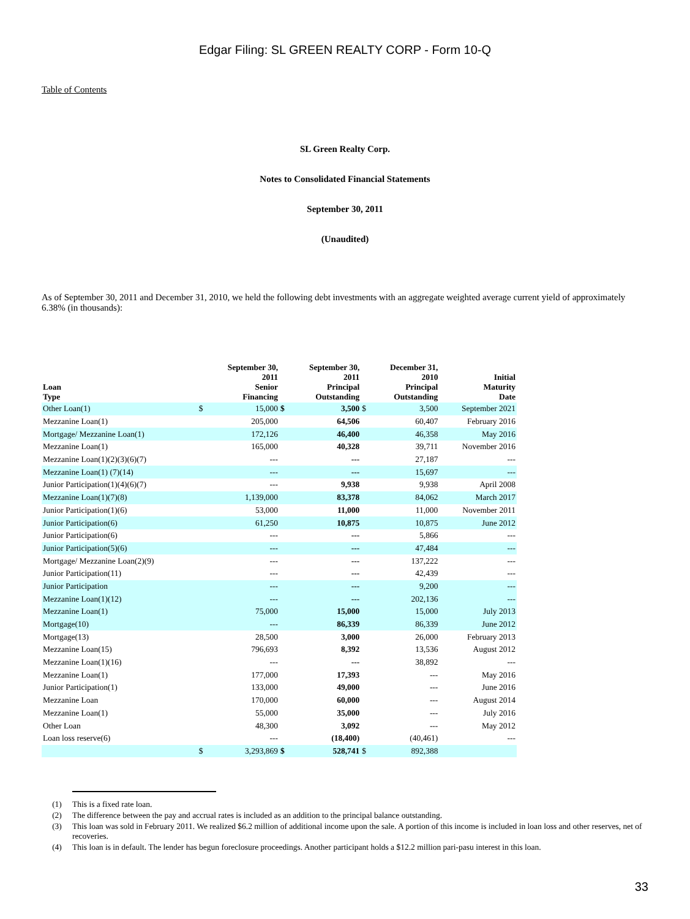Edgar Filing: SL GREEN REALTY CORP - Form 10-Q
Table of Contents
SL Green Realty Corp.
Notes to Consolidated Financial Statements
September 30, 2011
(Unaudited)
As of September 30, 2011 and December 31, 2010, we held the following debt investments with an aggregate weighted average current yield of approximately 6.38% (in thousands):
| Loan Type | | September 30, 2011 Senior Financing | | September 30, 2011 Principal Outstanding | | December 31, 2010 Principal Outstanding | Initial Maturity Date |
| --- | --- | --- | --- | --- | --- | --- | --- |
| Other Loan(1) | $ | 15,000 | $ | 3,500 | $ | 3,500 | September 2021 |
| Mezzanine Loan(1) | | 205,000 | | 64,506 | | 60,407 | February 2016 |
| Mortgage/ Mezzanine Loan(1) | | 172,126 | | 46,400 | | 46,358 | May 2016 |
| Mezzanine Loan(1) | | 165,000 | | 40,328 | | 39,711 | November 2016 |
| Mezzanine Loan(1)(2)(3)(6)(7) | | --- | | --- | | 27,187 | --- |
| Mezzanine Loan(1) (7)(14) | | --- | | --- | | 15,697 | --- |
| Junior Participation(1)(4)(6)(7) | | --- | | 9,938 | | 9,938 | April 2008 |
| Mezzanine Loan(1)(7)(8) | | 1,139,000 | | 83,378 | | 84,062 | March 2017 |
| Junior Participation(1)(6) | | 53,000 | | 11,000 | | 11,000 | November 2011 |
| Junior Participation(6) | | 61,250 | | 10,875 | | 10,875 | June 2012 |
| Junior Participation(6) | | --- | | --- | | 5,866 | --- |
| Junior Participation(5)(6) | | --- | | --- | | 47,484 | --- |
| Mortgage/ Mezzanine Loan(2)(9) | | --- | | --- | | 137,222 | --- |
| Junior Participation(11) | | --- | | --- | | 42,439 | --- |
| Junior Participation | | --- | | --- | | 9,200 | --- |
| Mezzanine Loan(1)(12) | | --- | | --- | | 202,136 | --- |
| Mezzanine Loan(1) | | 75,000 | | 15,000 | | 15,000 | July 2013 |
| Mortgage(10) | | --- | | 86,339 | | 86,339 | June 2012 |
| Mortgage(13) | | 28,500 | | 3,000 | | 26,000 | February 2013 |
| Mezzanine Loan(15) | | 796,693 | | 8,392 | | 13,536 | August 2012 |
| Mezzanine Loan(1)(16) | | --- | | --- | | 38,892 | --- |
| Mezzanine Loan(1) | | 177,000 | | 17,393 | | --- | May 2016 |
| Junior Participation(1) | | 133,000 | | 49,000 | | --- | June 2016 |
| Mezzanine Loan | | 170,000 | | 60,000 | | --- | August 2014 |
| Mezzanine Loan(1) | | 55,000 | | 35,000 | | --- | July 2016 |
| Other Loan | | 48,300 | | 3,092 | | --- | May 2012 |
| Loan loss reserve(6) | | --- | | (18,400) | | (40,461) | --- |
| | $ | 3,293,869 | $ | 528,741 | $ | 892,388 | |
(1) This is a fixed rate loan.
(2) The difference between the pay and accrual rates is included as an addition to the principal balance outstanding.
(3) This loan was sold in February 2011. We realized $6.2 million of additional income upon the sale. A portion of this income is included in loan loss and other reserves, net of recoveries.
(4) This loan is in default. The lender has begun foreclosure proceedings. Another participant holds a $12.2 million pari-pasu interest in this loan.
33